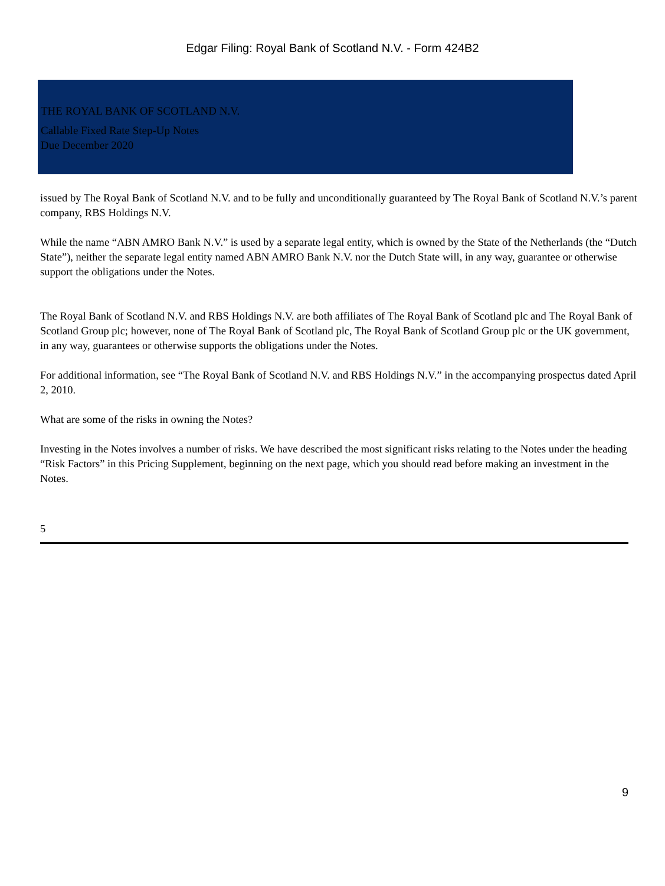Edgar Filing: Royal Bank of Scotland N.V. - Form 424B2
THE ROYAL BANK OF SCOTLAND N.V.
Callable Fixed Rate Step-Up Notes
Due December 2020
issued by The Royal Bank of Scotland N.V. and to be fully and unconditionally guaranteed by The Royal Bank of Scotland N.V.’s parent company, RBS Holdings N.V.
While the name “ABN AMRO Bank N.V.” is used by a separate legal entity, which is owned by the State of the Netherlands (the “Dutch State”), neither the separate legal entity named ABN AMRO Bank N.V. nor the Dutch State will, in any way, guarantee or otherwise support the obligations under the Notes.
The Royal Bank of Scotland N.V. and RBS Holdings N.V. are both affiliates of The Royal Bank of Scotland plc and The Royal Bank of Scotland Group plc; however, none of The Royal Bank of Scotland plc, The Royal Bank of Scotland Group plc or the UK government, in any way, guarantees or otherwise supports the obligations under the Notes.
For additional information, see “The Royal Bank of Scotland N.V. and RBS Holdings N.V.” in the accompanying prospectus dated April 2, 2010.
What are some of the risks in owning the Notes?
Investing in the Notes involves a number of risks. We have described the most significant risks relating to the Notes under the heading “Risk Factors” in this Pricing Supplement, beginning on the next page, which you should read before making an investment in the Notes.
5
9